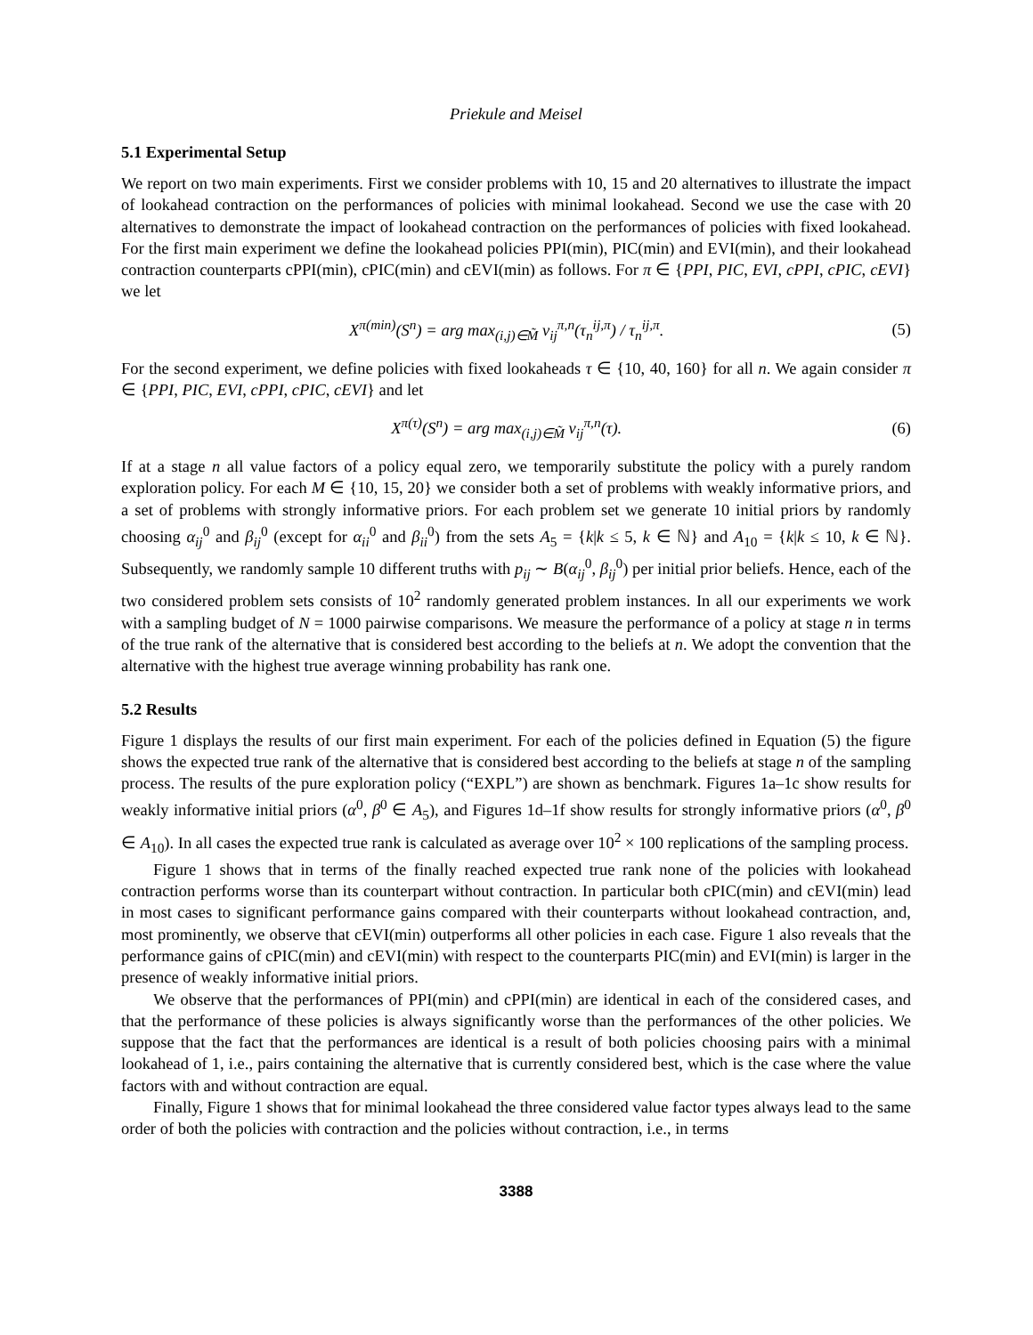Priekule and Meisel
5.1 Experimental Setup
We report on two main experiments. First we consider problems with 10, 15 and 20 alternatives to illustrate the impact of lookahead contraction on the performances of policies with minimal lookahead. Second we use the case with 20 alternatives to demonstrate the impact of lookahead contraction on the performances of policies with fixed lookahead. For the first main experiment we define the lookahead policies PPI(min), PIC(min) and EVI(min), and their lookahead contraction counterparts cPPI(min), cPIC(min) and cEVI(min) as follows. For π ∈ {PPI, PIC, EVI, cPPI, cPIC, cEVI} we let
X<sup>π(min)</sup>(S<sup>n</sup>) = arg max<sub>(i,j)∈M̃</sub> v<sub>ij</sub><sup>π,n</sup>(τ<sub>n</sub><sup>ij,π</sup>) / τ<sub>n</sub><sup>ij,π</sup>. (5)
For the second experiment, we define policies with fixed lookaheads τ ∈ {10, 40, 160} for all n. We again consider π ∈ {PPI, PIC, EVI, cPPI, cPIC, cEVI} and let
X<sup>π(τ)</sup>(S<sup>n</sup>) = arg max<sub>(i,j)∈M̃</sub> v<sub>ij</sub><sup>π,n</sup>(τ). (6)
If at a stage n all value factors of a policy equal zero, we temporarily substitute the policy with a purely random exploration policy. For each M ∈ {10, 15, 20} we consider both a set of problems with weakly informative priors, and a set of problems with strongly informative priors. For each problem set we generate 10 initial priors by randomly choosing α<sub>ij</sub><sup>0</sup> and β<sub>ij</sub><sup>0</sup> (except for α<sub>ii</sub><sup>0</sup> and β<sub>ii</sub><sup>0</sup>) from the sets A<sub>5</sub> = {k|k ≤ 5, k ∈ ℕ} and A<sub>10</sub> = {k|k ≤ 10, k ∈ ℕ}. Subsequently, we randomly sample 10 different truths with p<sub>ij</sub> ∼ B(α<sub>ij</sub><sup>0</sup>, β<sub>ij</sub><sup>0</sup>) per initial prior beliefs. Hence, each of the two considered problem sets consists of 10<sup>2</sup> randomly generated problem instances. In all our experiments we work with a sampling budget of N = 1000 pairwise comparisons. We measure the performance of a policy at stage n in terms of the true rank of the alternative that is considered best according to the beliefs at n. We adopt the convention that the alternative with the highest true average winning probability has rank one.
5.2 Results
Figure 1 displays the results of our first main experiment. For each of the policies defined in Equation (5) the figure shows the expected true rank of the alternative that is considered best according to the beliefs at stage n of the sampling process. The results of the pure exploration policy (“EXPL”) are shown as benchmark. Figures 1a–1c show results for weakly informative initial priors (α<sup>0</sup>, β<sup>0</sup> ∈ A<sub>5</sub>), and Figures 1d–1f show results for strongly informative priors (α<sup>0</sup>, β<sup>0</sup> ∈ A<sub>10</sub>). In all cases the expected true rank is calculated as average over 10<sup>2</sup> × 100 replications of the sampling process.
Figure 1 shows that in terms of the finally reached expected true rank none of the policies with lookahead contraction performs worse than its counterpart without contraction. In particular both cPIC(min) and cEVI(min) lead in most cases to significant performance gains compared with their counterparts without lookahead contraction, and, most prominently, we observe that cEVI(min) outperforms all other policies in each case. Figure 1 also reveals that the performance gains of cPIC(min) and cEVI(min) with respect to the counterparts PIC(min) and EVI(min) is larger in the presence of weakly informative initial priors.
We observe that the performances of PPI(min) and cPPI(min) are identical in each of the considered cases, and that the performance of these policies is always significantly worse than the performances of the other policies. We suppose that the fact that the performances are identical is a result of both policies choosing pairs with a minimal lookahead of 1, i.e., pairs containing the alternative that is currently considered best, which is the case where the value factors with and without contraction are equal.
Finally, Figure 1 shows that for minimal lookahead the three considered value factor types always lead to the same order of both the policies with contraction and the policies without contraction, i.e., in terms
3388